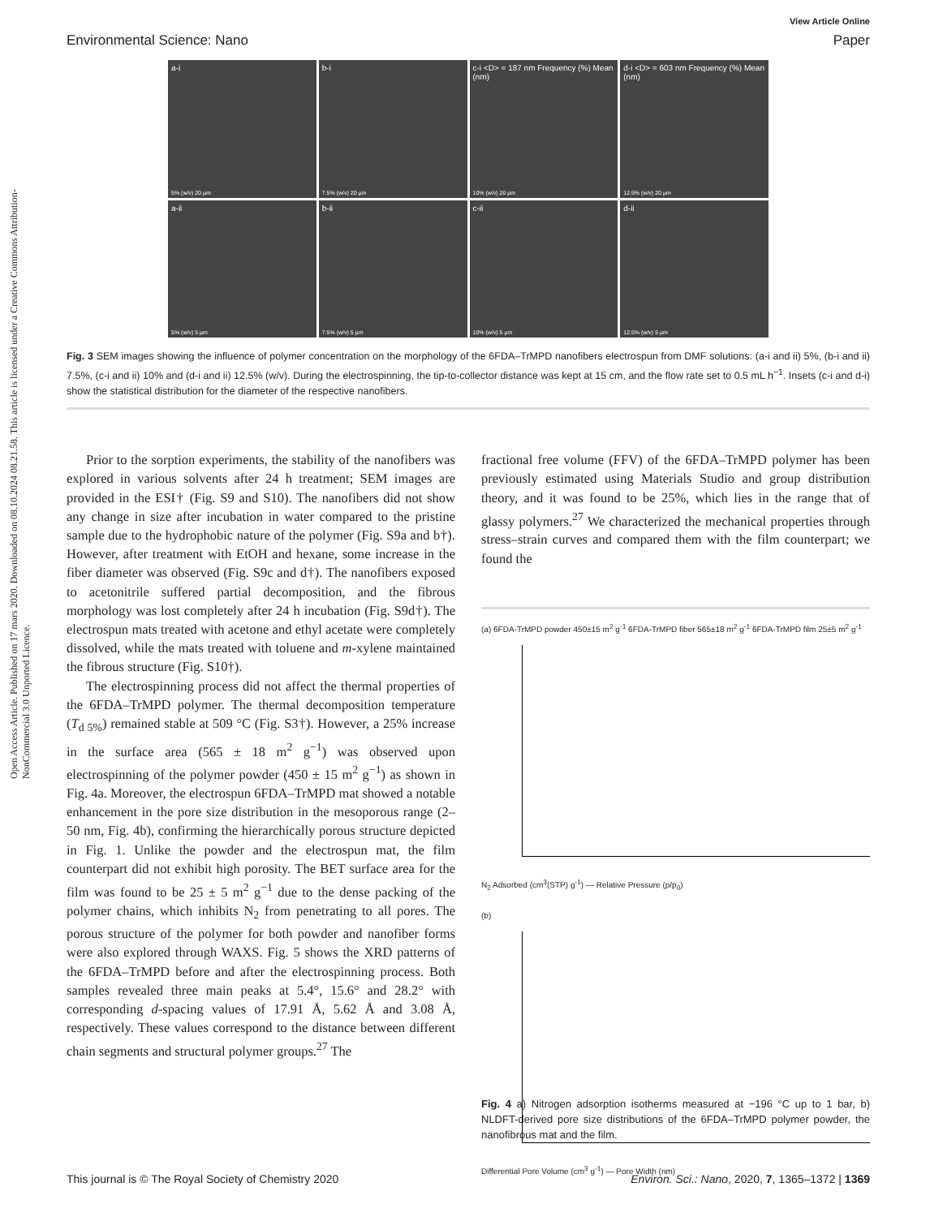Open Access Article. Published on 17 mars 2020. Downloaded on 08.10.2024 08.21.58. This article is licensed under a Creative Commons Attribution-NonCommercial 3.0 Unported Licence.
View Article Online
Environmental Science: Nano Paper
a-i
5% (w/v) 20 µm
b-i
7.5% (w/v) 20 µm
c-i <D> = 187 nm Frequency (%) Mean (nm)
10% (w/v) 20 µm
d-i <D> = 603 nm Frequency (%) Mean (nm)
12.5% (w/v) 20 µm
a-ii
5% (w/v) 5 µm
b-ii
7.5% (w/v) 5 µm
c-ii
10% (w/v) 5 µm
d-ii
12.5% (w/v) 5 µm
Fig. 3 SEM images showing the influence of polymer concentration on the morphology of the 6FDA–TrMPD nanofibers electrospun from DMF solutions: (a-i and ii) 5%, (b-i and ii) 7.5%, (c-i and ii) 10% and (d-i and ii) 12.5% (w/v). During the electrospinning, the tip-to-collector distance was kept at 15 cm, and the flow rate set to 0.5 mL h<sup>−1</sup>. Insets (c-i and d-i) show the statistical distribution for the diameter of the respective nanofibers.
Prior to the sorption experiments, the stability of the nanofibers was explored in various solvents after 24 h treatment; SEM images are provided in the ESI† (Fig. S9 and S10). The nanofibers did not show any change in size after incubation in water compared to the pristine sample due to the hydrophobic nature of the polymer (Fig. S9a and b†). However, after treatment with EtOH and hexane, some increase in the fiber diameter was observed (Fig. S9c and d†). The nanofibers exposed to acetonitrile suffered partial decomposition, and the fibrous morphology was lost completely after 24 h incubation (Fig. S9d†). The electrospun mats treated with acetone and ethyl acetate were completely dissolved, while the mats treated with toluene and m-xylene maintained the fibrous structure (Fig. S10†).
The electrospinning process did not affect the thermal properties of the 6FDA–TrMPD polymer. The thermal decomposition temperature (T<sub>d 5%</sub>) remained stable at 509 °C (Fig. S3†). However, a 25% increase in the surface area (565 ± 18 m<sup>2</sup> g<sup>−1</sup>) was observed upon electrospinning of the polymer powder (450 ± 15 m<sup>2</sup> g<sup>−1</sup>) as shown in Fig. 4a. Moreover, the electrospun 6FDA–TrMPD mat showed a notable enhancement in the pore size distribution in the mesoporous range (2–50 nm, Fig. 4b), confirming the hierarchically porous structure depicted in Fig. 1. Unlike the powder and the electrospun mat, the film counterpart did not exhibit high porosity. The BET surface area for the film was found to be 25 ± 5 m<sup>2</sup> g<sup>−1</sup> due to the dense packing of the polymer chains, which inhibits N<sub>2</sub> from penetrating to all pores. The porous structure of the polymer for both powder and nanofiber forms were also explored through WAXS. Fig. 5 shows the XRD patterns of the 6FDA–TrMPD before and after the electrospinning process. Both samples revealed three main peaks at 5.4°, 15.6° and 28.2° with corresponding d-spacing values of 17.91 Å, 5.62 Å and 3.08 Å, respectively. These values correspond to the distance between different chain segments and structural polymer groups.<sup>27</sup> The
fractional free volume (FFV) of the 6FDA–TrMPD polymer has been previously estimated using Materials Studio and group distribution theory, and it was found to be 25%, which lies in the range that of glassy polymers.<sup>27</sup> We characterized the mechanical properties through stress–strain curves and compared them with the film counterpart; we found the
(a) 6FDA-TrMPD powder 450±15 m<sup>2</sup> g<sup>-1</sup> 6FDA-TrMPD fiber 565±18 m<sup>2</sup> g<sup>-1</sup> 6FDA-TrMPD film 25±5 m<sup>2</sup> g<sup>-1</sup>
N<sub>2</sub> Adsorbed (cm<sup>3</sup>(STP) g<sup>-1</sup>) — Relative Pressure (p/p<sub>0</sub>)
(b)
Differential Pore Volume (cm<sup>3</sup> g<sup>-1</sup>) — Pore Width (nm)
Fig. 4 a) Nitrogen adsorption isotherms measured at −196 °C up to 1 bar, b) NLDFT-derived pore size distributions of the 6FDA–TrMPD polymer powder, the nanofibrous mat and the film.
This journal is © The Royal Society of Chemistry 2020 Environ. Sci.: Nano, 2020, 7, 1365–1372 | 1369